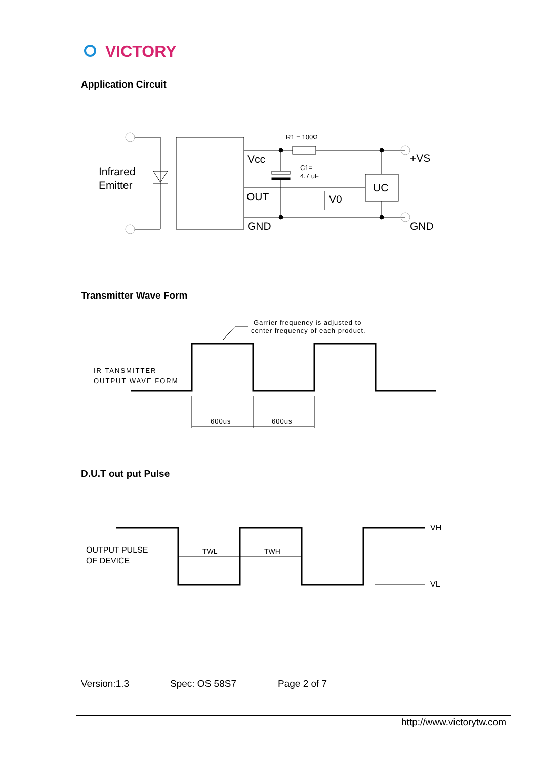VICTORY
Application Circuit
Infrared
Emitter
Vcc
OUT
GND
R1 = 100Ω
C1=
4.7 uF
UC
V0
+VS
GND
Garrier frequency is adjusted to
center frequency of each product.
IR TANSMITTER
OUTPUT WAVE FORM
600us
600us
OUTPUT PULSE
OF DEVICE
TWL
TWH
VH
VL
Transmitter Wave Form
D.U.T out put Pulse
Version:1.3 Spec: OS 58S7 Page 2 of 7
http://www.victorytw.com